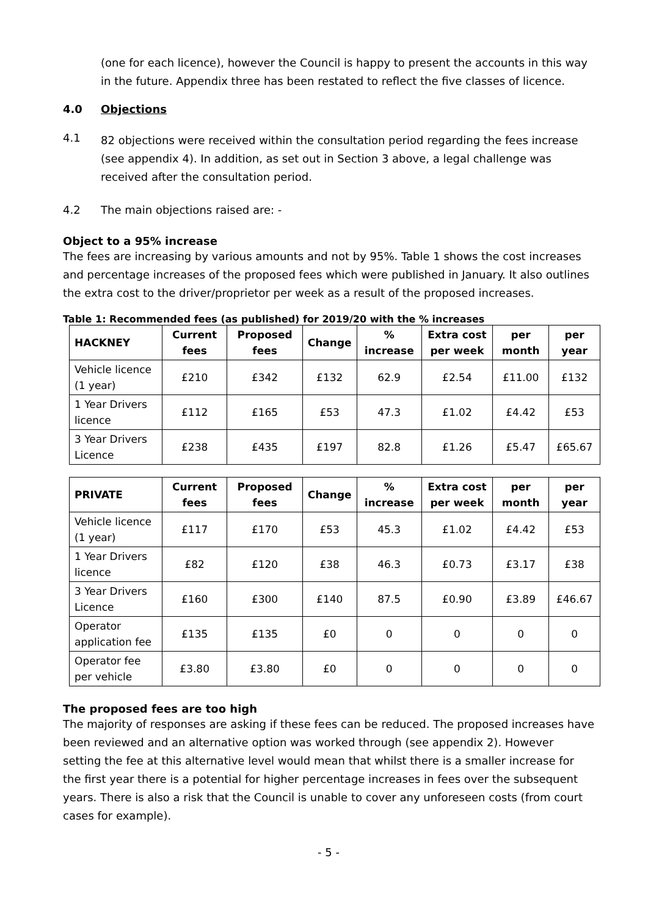(one for each licence), however the Council is happy to present the accounts in this way in the future. Appendix three has been restated to reflect the five classes of licence.
4.0 Objections
4.1
82 objections were received within the consultation period regarding the fees increase (see appendix 4). In addition, as set out in Section 3 above, a legal challenge was received after the consultation period.
4.2 The main objections raised are: -
Object to a 95% increase
The fees are increasing by various amounts and not by 95%. Table 1 shows the cost increases and percentage increases of the proposed fees which were published in January. It also outlines the extra cost to the driver/proprietor per week as a result of the proposed increases.
Table 1: Recommended fees (as published) for 2019/20 with the % increases
| HACKNEY | Current fees | Proposed fees | Change | % increase | Extra cost per week | per month | per year |
| --- | --- | --- | --- | --- | --- | --- | --- |
| Vehicle licence (1 year) | £210 | £342 | £132 | 62.9 | £2.54 | £11.00 | £132 |
| 1 Year Drivers licence | £112 | £165 | £53 | 47.3 | £1.02 | £4.42 | £53 |
| 3 Year Drivers Licence | £238 | £435 | £197 | 82.8 | £1.26 | £5.47 | £65.67 |
| PRIVATE | Current fees | Proposed fees | Change | % increase | Extra cost per week | per month | per year |
| --- | --- | --- | --- | --- | --- | --- | --- |
| Vehicle licence (1 year) | £117 | £170 | £53 | 45.3 | £1.02 | £4.42 | £53 |
| 1 Year Drivers licence | £82 | £120 | £38 | 46.3 | £0.73 | £3.17 | £38 |
| 3 Year Drivers Licence | £160 | £300 | £140 | 87.5 | £0.90 | £3.89 | £46.67 |
| Operator application fee | £135 | £135 | £0 | 0 | 0 | 0 | 0 |
| Operator fee per vehicle | £3.80 | £3.80 | £0 | 0 | 0 | 0 | 0 |
The proposed fees are too high
The majority of responses are asking if these fees can be reduced. The proposed increases have been reviewed and an alternative option was worked through (see appendix 2). However setting the fee at this alternative level would mean that whilst there is a smaller increase for the first year there is a potential for higher percentage increases in fees over the subsequent years. There is also a risk that the Council is unable to cover any unforeseen costs (from court cases for example).
- 5 -